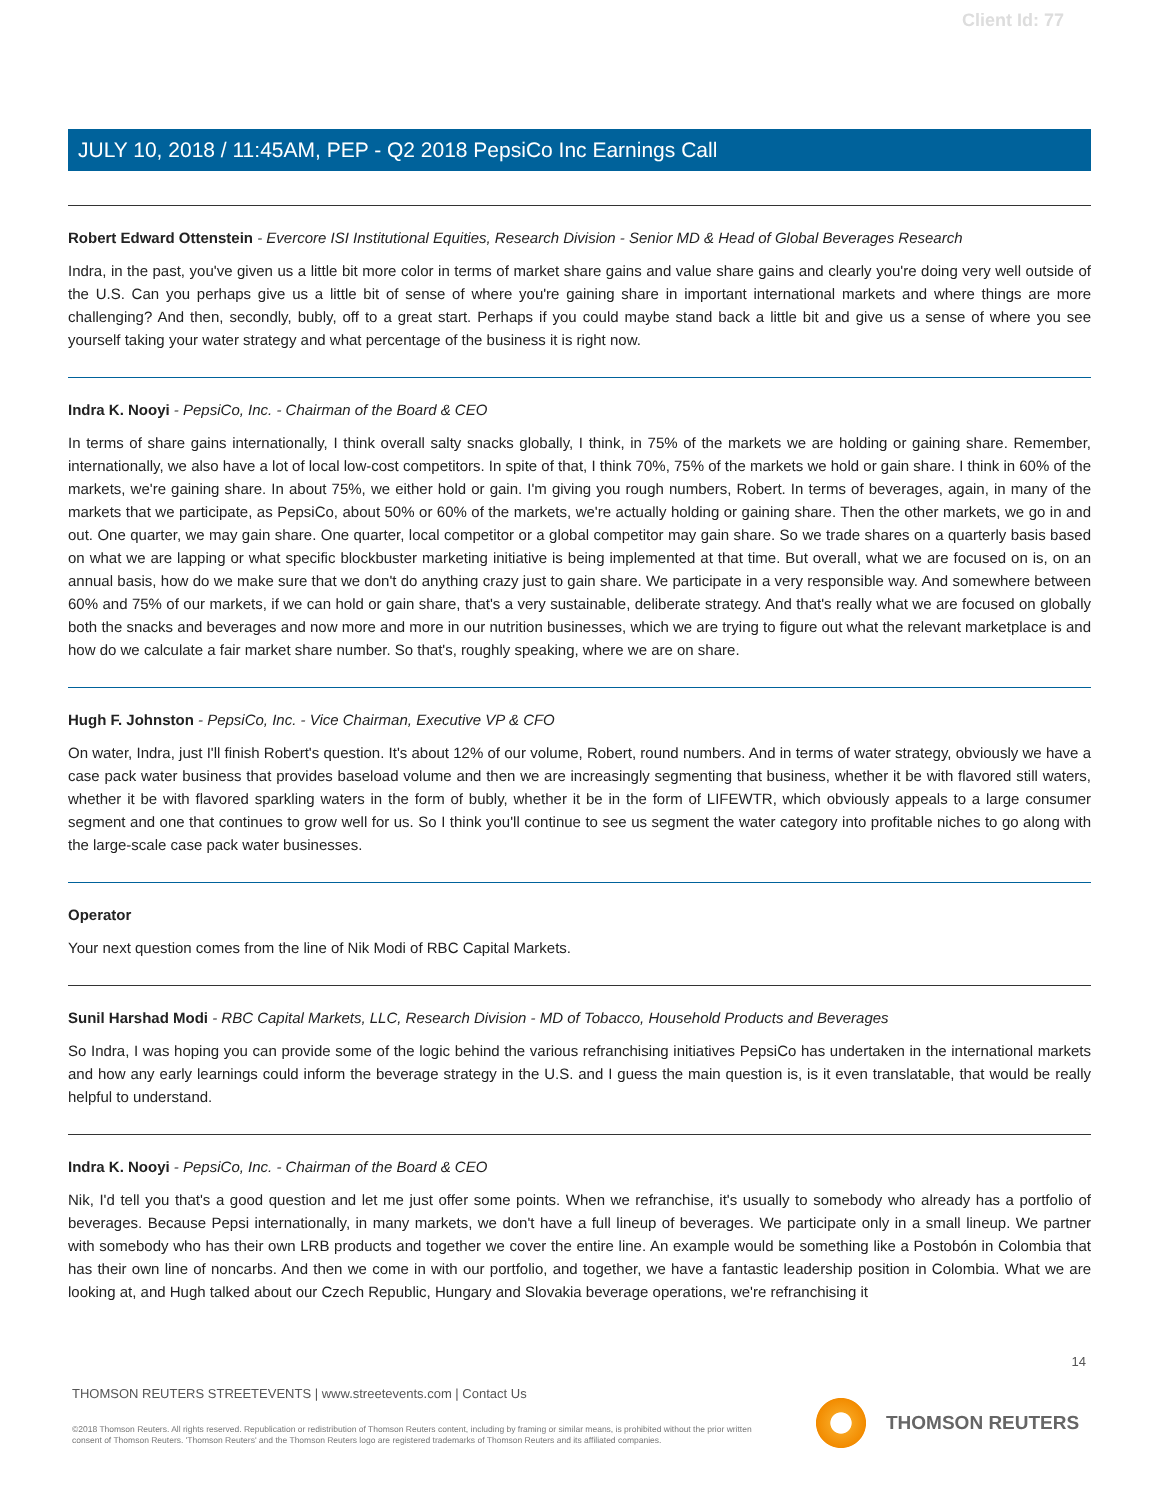Client Id: 77
JULY 10, 2018 / 11:45AM, PEP - Q2 2018 PepsiCo Inc Earnings Call
Robert Edward Ottenstein - Evercore ISI Institutional Equities, Research Division - Senior MD & Head of Global Beverages Research
Indra, in the past, you've given us a little bit more color in terms of market share gains and value share gains and clearly you're doing very well outside of the U.S. Can you perhaps give us a little bit of sense of where you're gaining share in important international markets and where things are more challenging? And then, secondly, bubly, off to a great start. Perhaps if you could maybe stand back a little bit and give us a sense of where you see yourself taking your water strategy and what percentage of the business it is right now.
Indra K. Nooyi - PepsiCo, Inc. - Chairman of the Board & CEO
In terms of share gains internationally, I think overall salty snacks globally, I think, in 75% of the markets we are holding or gaining share. Remember, internationally, we also have a lot of local low-cost competitors. In spite of that, I think 70%, 75% of the markets we hold or gain share. I think in 60% of the markets, we're gaining share. In about 75%, we either hold or gain. I'm giving you rough numbers, Robert. In terms of beverages, again, in many of the markets that we participate, as PepsiCo, about 50% or 60% of the markets, we're actually holding or gaining share. Then the other markets, we go in and out. One quarter, we may gain share. One quarter, local competitor or a global competitor may gain share. So we trade shares on a quarterly basis based on what we are lapping or what specific blockbuster marketing initiative is being implemented at that time. But overall, what we are focused on is, on an annual basis, how do we make sure that we don't do anything crazy just to gain share. We participate in a very responsible way. And somewhere between 60% and 75% of our markets, if we can hold or gain share, that's a very sustainable, deliberate strategy. And that's really what we are focused on globally both the snacks and beverages and now more and more in our nutrition businesses, which we are trying to figure out what the relevant marketplace is and how do we calculate a fair market share number. So that's, roughly speaking, where we are on share.
Hugh F. Johnston - PepsiCo, Inc. - Vice Chairman, Executive VP & CFO
On water, Indra, just I'll finish Robert's question. It's about 12% of our volume, Robert, round numbers. And in terms of water strategy, obviously we have a case pack water business that provides baseload volume and then we are increasingly segmenting that business, whether it be with flavored still waters, whether it be with flavored sparkling waters in the form of bubly, whether it be in the form of LIFEWTR, which obviously appeals to a large consumer segment and one that continues to grow well for us. So I think you'll continue to see us segment the water category into profitable niches to go along with the large-scale case pack water businesses.
Operator
Your next question comes from the line of Nik Modi of RBC Capital Markets.
Sunil Harshad Modi - RBC Capital Markets, LLC, Research Division - MD of Tobacco, Household Products and Beverages
So Indra, I was hoping you can provide some of the logic behind the various refranchising initiatives PepsiCo has undertaken in the international markets and how any early learnings could inform the beverage strategy in the U.S. and I guess the main question is, is it even translatable, that would be really helpful to understand.
Indra K. Nooyi - PepsiCo, Inc. - Chairman of the Board & CEO
Nik, I'd tell you that's a good question and let me just offer some points. When we refranchise, it's usually to somebody who already has a portfolio of beverages. Because Pepsi internationally, in many markets, we don't have a full lineup of beverages. We participate only in a small lineup. We partner with somebody who has their own LRB products and together we cover the entire line. An example would be something like a Postobón in Colombia that has their own line of noncarbs. And then we come in with our portfolio, and together, we have a fantastic leadership position in Colombia. What we are looking at, and Hugh talked about our Czech Republic, Hungary and Slovakia beverage operations, we're refranchising it
14
THOMSON REUTERS STREETEVENTS | www.streetevents.com | Contact Us
©2018 Thomson Reuters. All rights reserved. Republication or redistribution of Thomson Reuters content, including by framing or similar means, is prohibited without the prior written consent of Thomson Reuters. 'Thomson Reuters' and the Thomson Reuters logo are registered trademarks of Thomson Reuters and its affiliated companies.
THOMSON REUTERS